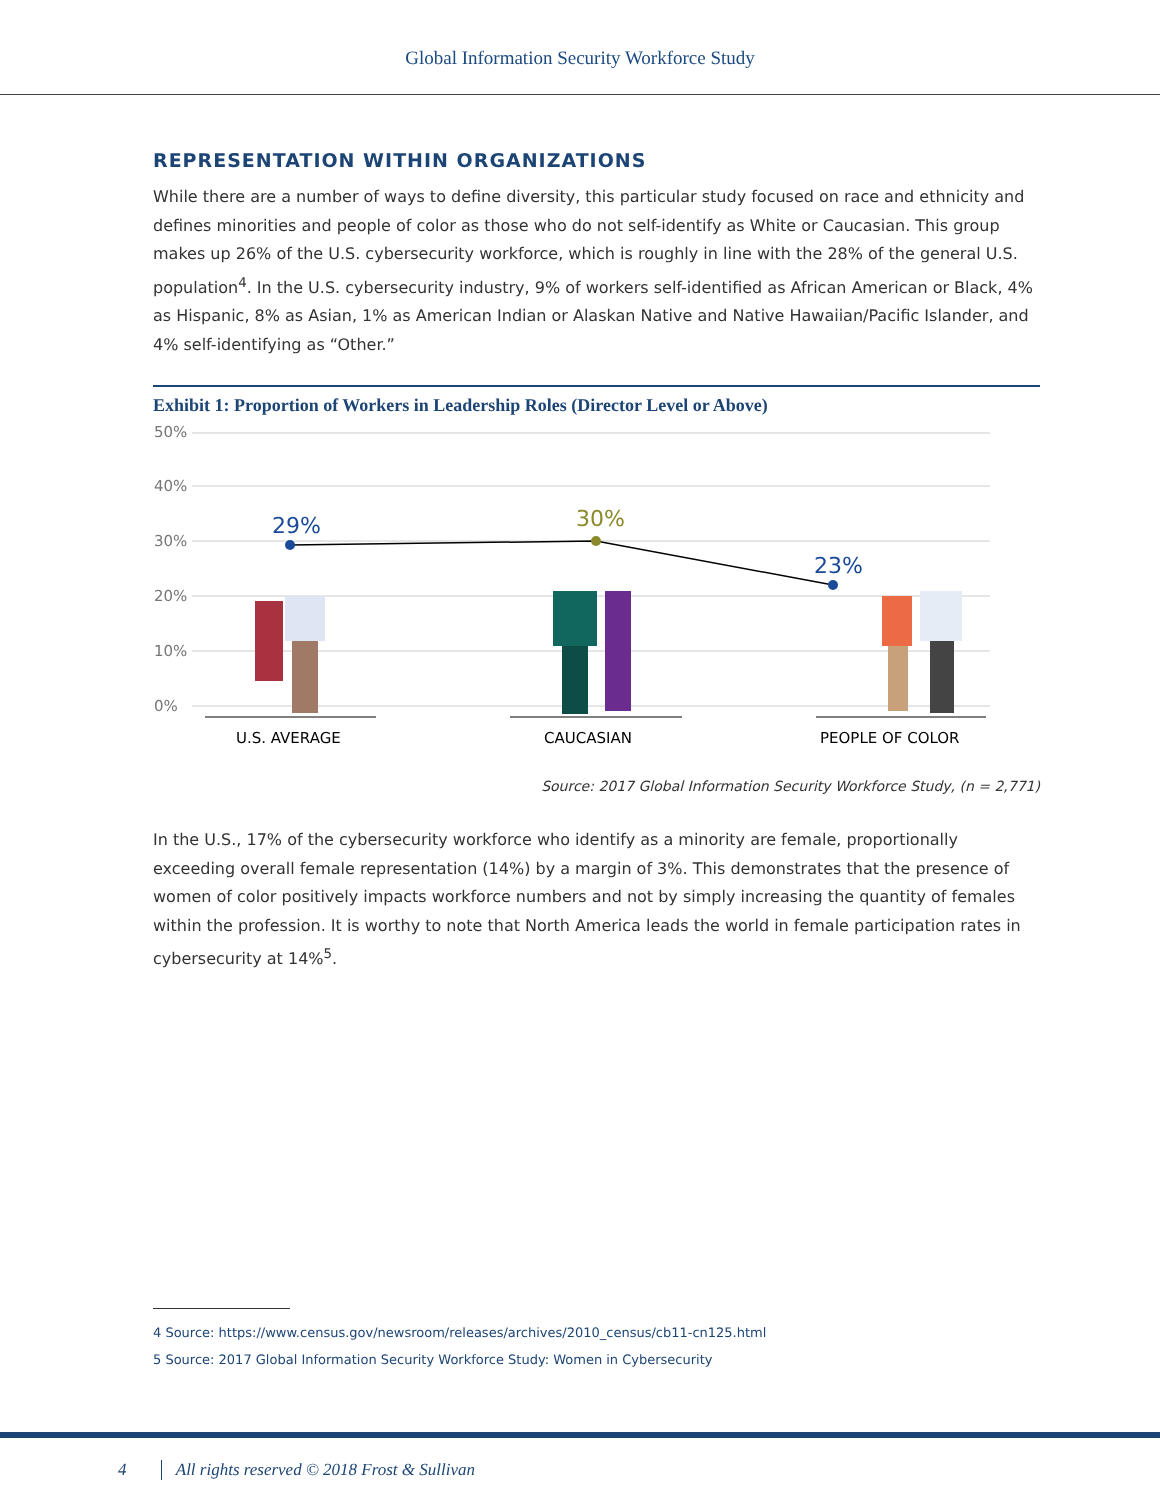Global Information Security Workforce Study
REPRESENTATION WITHIN ORGANIZATIONS
While there are a number of ways to define diversity, this particular study focused on race and ethnicity and defines minorities and people of color as those who do not self-identify as White or Caucasian. This group makes up 26% of the U.S. cybersecurity workforce, which is roughly in line with the 28% of the general U.S. population<sup>4</sup>. In the U.S. cybersecurity industry, 9% of workers self-identified as African American or Black, 4% as Hispanic, 8% as Asian, 1% as American Indian or Alaskan Native and Native Hawaiian/Pacific Islander, and 4% self-identifying as “Other.”
Exhibit 1: Proportion of Workers in Leadership Roles (Director Level or Above)
50%
40%
30%
20%
10%
0%
29%
30%
23%
U.S. AVERAGE
CAUCASIAN
PEOPLE OF COLOR
Source: 2017 Global Information Security Workforce Study, (n = 2,771)
In the U.S., 17% of the cybersecurity workforce who identify as a minority are female, proportionally exceeding overall female representation (14%) by a margin of 3%. This demonstrates that the presence of women of color positively impacts workforce numbers and not by simply increasing the quantity of females within the profession. It is worthy to note that North America leads the world in female participation rates in cybersecurity at 14%<sup>5</sup>.
4 Source: https://www.census.gov/newsroom/releases/archives/2010_census/cb11-cn125.html
5 Source: 2017 Global Information Security Workforce Study: Women in Cybersecurity
4 All rights reserved © 2018 Frost & Sullivan